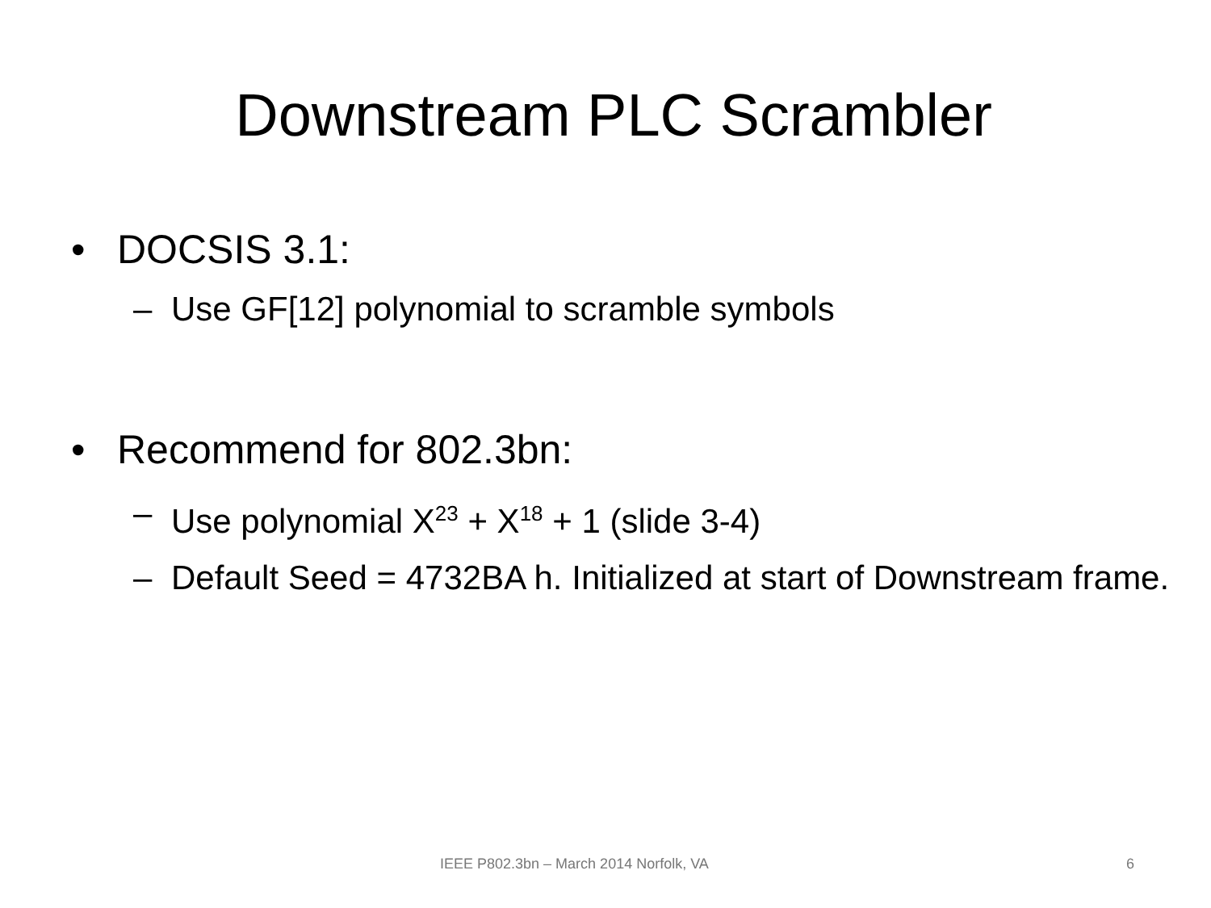Downstream PLC Scrambler
• DOCSIS 3.1:
– Use GF[12] polynomial to scramble symbols
• Recommend for 802.3bn:
– Use polynomial X<sup>23</sup> + X<sup>18</sup> + 1 (slide 3-4)
– Default Seed = 4732BA h. Initialized at start of Downstream frame.
IEEE P802.3bn – March 2014 Norfolk, VA 6